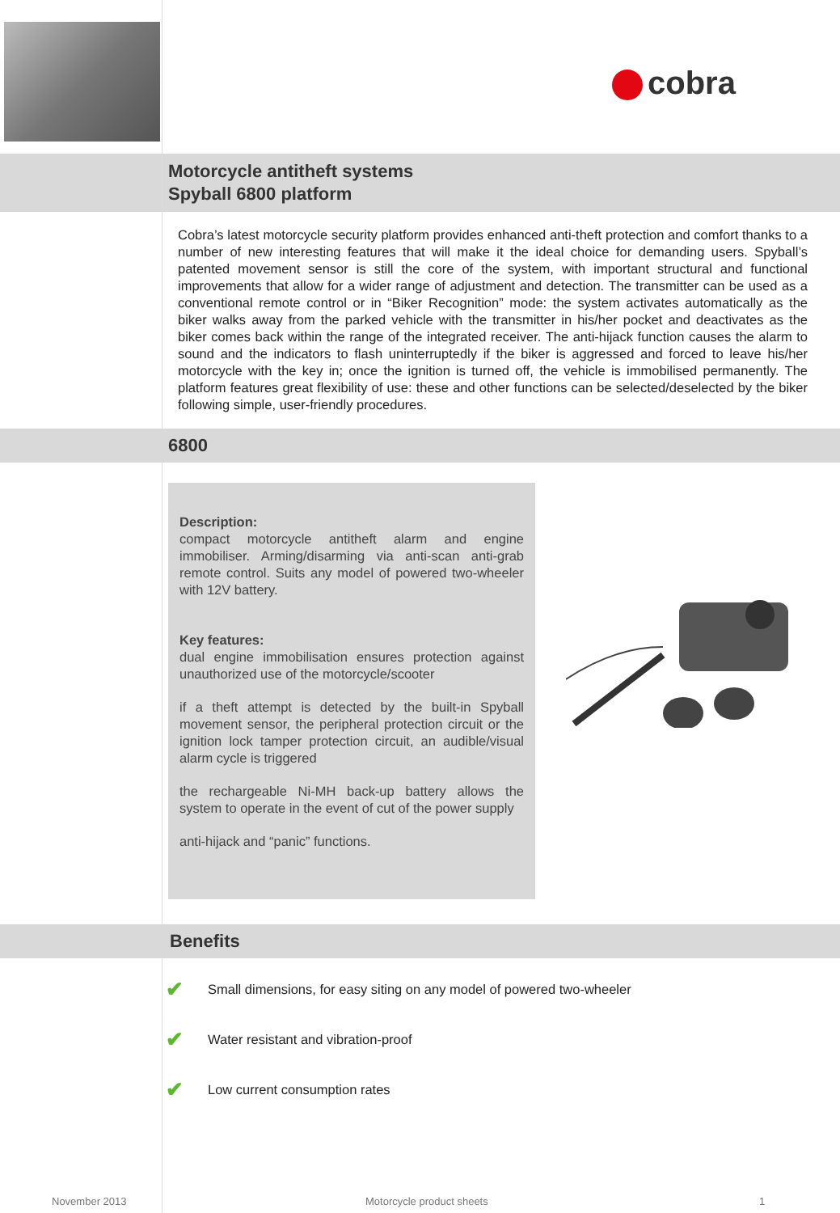cobra
Motorcycle antitheft systems
Spyball 6800 platform
Cobra’s latest motorcycle security platform provides enhanced anti-theft protection and comfort thanks to a number of new interesting features that will make it the ideal choice for demanding users. Spyball’s patented movement sensor is still the core of the system, with important structural and functional improvements that allow for a wider range of adjustment and detection. The transmitter can be used as a conventional remote control or in “Biker Recognition” mode: the system activates automatically as the biker walks away from the parked vehicle with the transmitter in his/her pocket and deactivates as the biker comes back within the range of the integrated receiver. The anti-hijack function causes the alarm to sound and the indicators to flash uninterruptedly if the biker is aggressed and forced to leave his/her motorcycle with the key in; once the ignition is turned off, the vehicle is immobilised permanently. The platform features great flexibility of use: these and other functions can be selected/deselected by the biker following simple, user-friendly procedures.
6800
Description:
compact motorcycle antitheft alarm and engine immobiliser. Arming/disarming via anti-scan anti-grab remote control. Suits any model of powered two-wheeler with 12V battery.
Key features:
dual engine immobilisation ensures protection against unauthorized use of the motorcycle/scooter
if a theft attempt is detected by the built-in Spyball movement sensor, the peripheral protection circuit or the ignition lock tamper protection circuit, an audible/visual alarm cycle is triggered
the rechargeable Ni-MH back-up battery allows the system to operate in the event of cut of the power supply
anti-hijack and “panic” functions.
Benefits
✔ Small dimensions, for easy siting on any model of powered two-wheeler
✔ Water resistant and vibration-proof
✔ Low current consumption rates
November 2013 Motorcycle product sheets 1